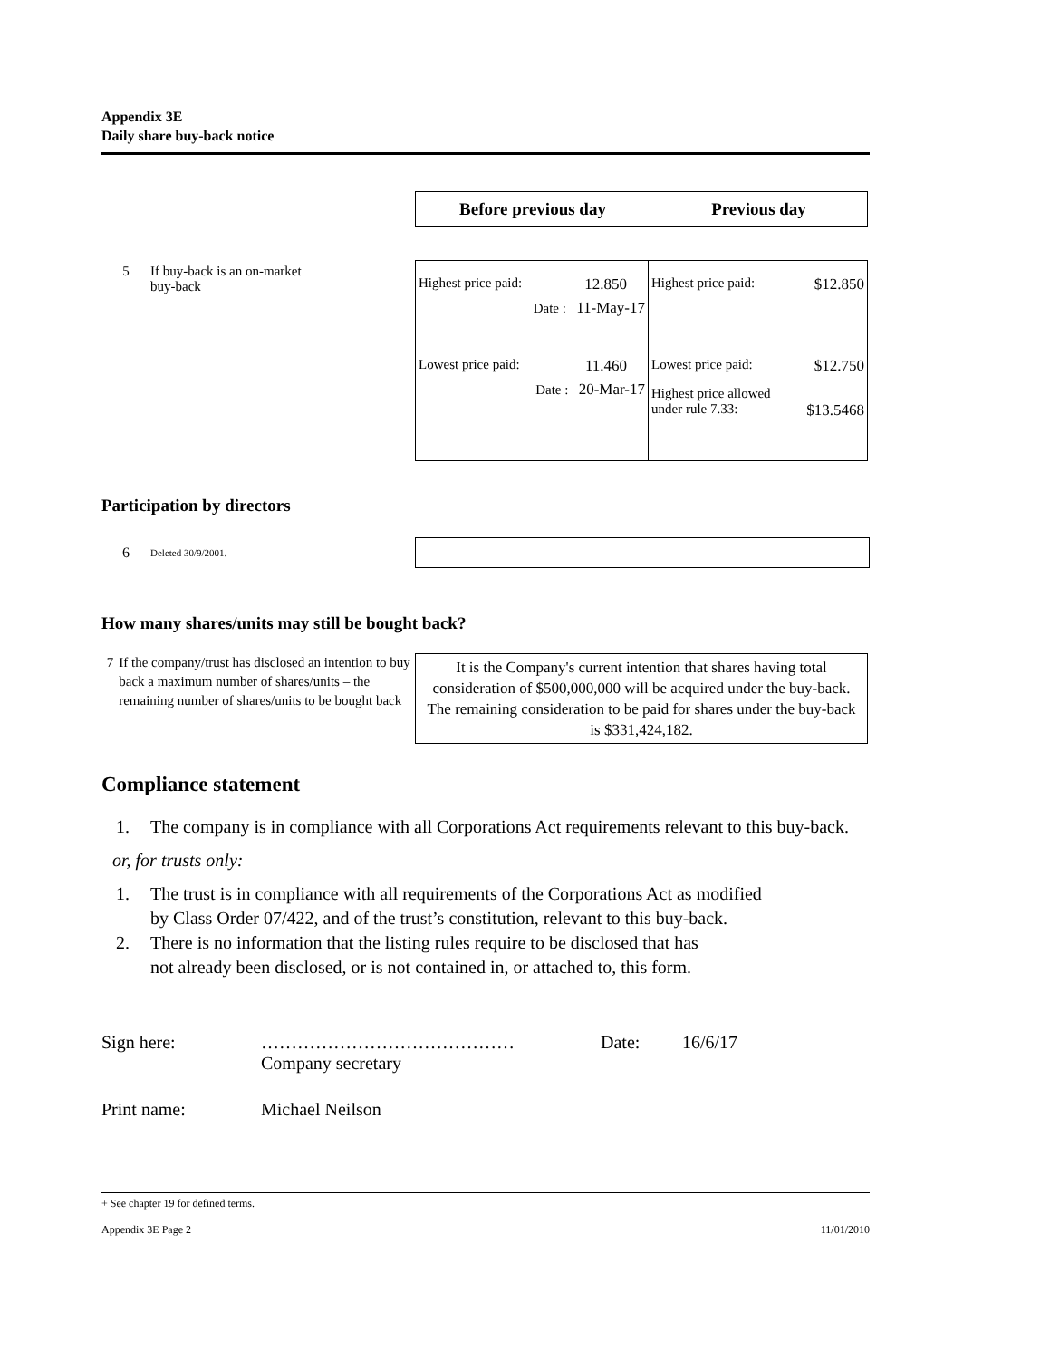Appendix 3E
Daily share buy-back notice
| Before previous day | Previous day |
| --- | --- |
5 If buy-back is an on-market
buy-back
| Highest price paid: 12.850 Date : 11-May-17 Lowest price paid: 11.460 Date : 20-Mar-17 | Highest price paid: $12.850 Lowest price paid: $12.750 Highest price allowed under rule 7.33: $13.5468 |
Participation by directors
6 Deleted 30/9/2001.
How many shares/units may still be bought back?
7 If the company/trust has disclosed an intention to buy back a maximum number of shares/units – the remaining number of shares/units to be bought back
It is the Company's current intention that shares having total consideration of $500,000,000 will be acquired under the buy-back. The remaining consideration to be paid for shares under the buy-back is $331,424,182.
Compliance statement
1. The company is in compliance with all Corporations Act requirements relevant to this buy-back.
or, for trusts only:
1. The trust is in compliance with all requirements of the Corporations Act as modified
by Class Order 07/422, and of the trust’s constitution, relevant to this buy-back.
2. There is no information that the listing rules require to be disclosed that has
not already been disclosed, or is not contained in, or attached to, this form.
Sign here: ……………………………………
Company secretary Date: 16/6/17
Print name: Michael Neilson
+ See chapter 19 for defined terms.
Appendix 3E Page 2 11/01/2010